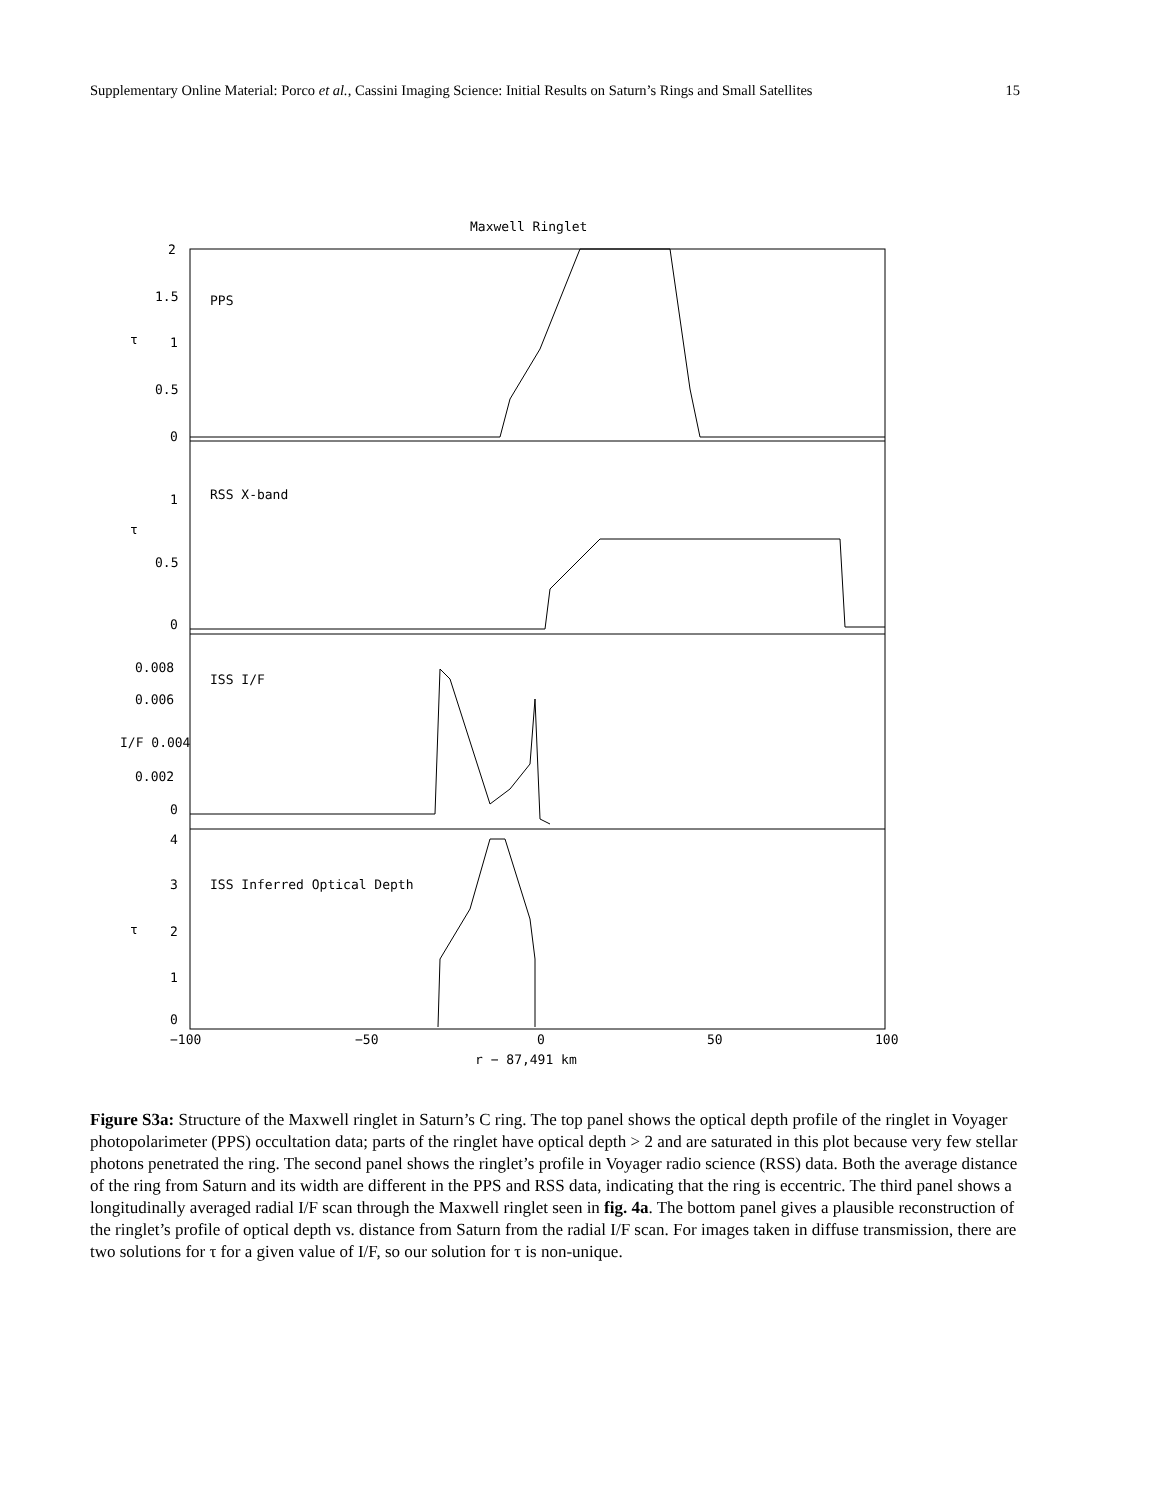Supplementary Online Material: Porco et al., Cassini Imaging Science: Initial Results on Saturn’s Rings and Small Satellites 15
Maxwell Ringlet
2
1.5
1
0.5
0
PPS
τ
1
0.5
0
RSS X-band
τ
0.008
0.006
I/F 0.004
0.002
0
ISS I/F
4
3
2
1
0
ISS Inferred Optical Depth
τ
−100
−50
0
50
100
r − 87,491 km
Figure S3a: Structure of the Maxwell ringlet in Saturn’s C ring. The top panel shows the optical depth profile of the ringlet in Voyager photopolarimeter (PPS) occultation data; parts of the ringlet have optical depth > 2 and are saturated in this plot because very few stellar photons penetrated the ring. The second panel shows the ringlet’s profile in Voyager radio science (RSS) data. Both the average distance of the ring from Saturn and its width are different in the PPS and RSS data, indicating that the ring is eccentric. The third panel shows a longitudinally averaged radial I/F scan through the Maxwell ringlet seen in fig. 4a. The bottom panel gives a plausible reconstruction of the ringlet’s profile of optical depth vs. distance from Saturn from the radial I/F scan. For images taken in diffuse transmission, there are two solutions for τ for a given value of I/F, so our solution for τ is non-unique.